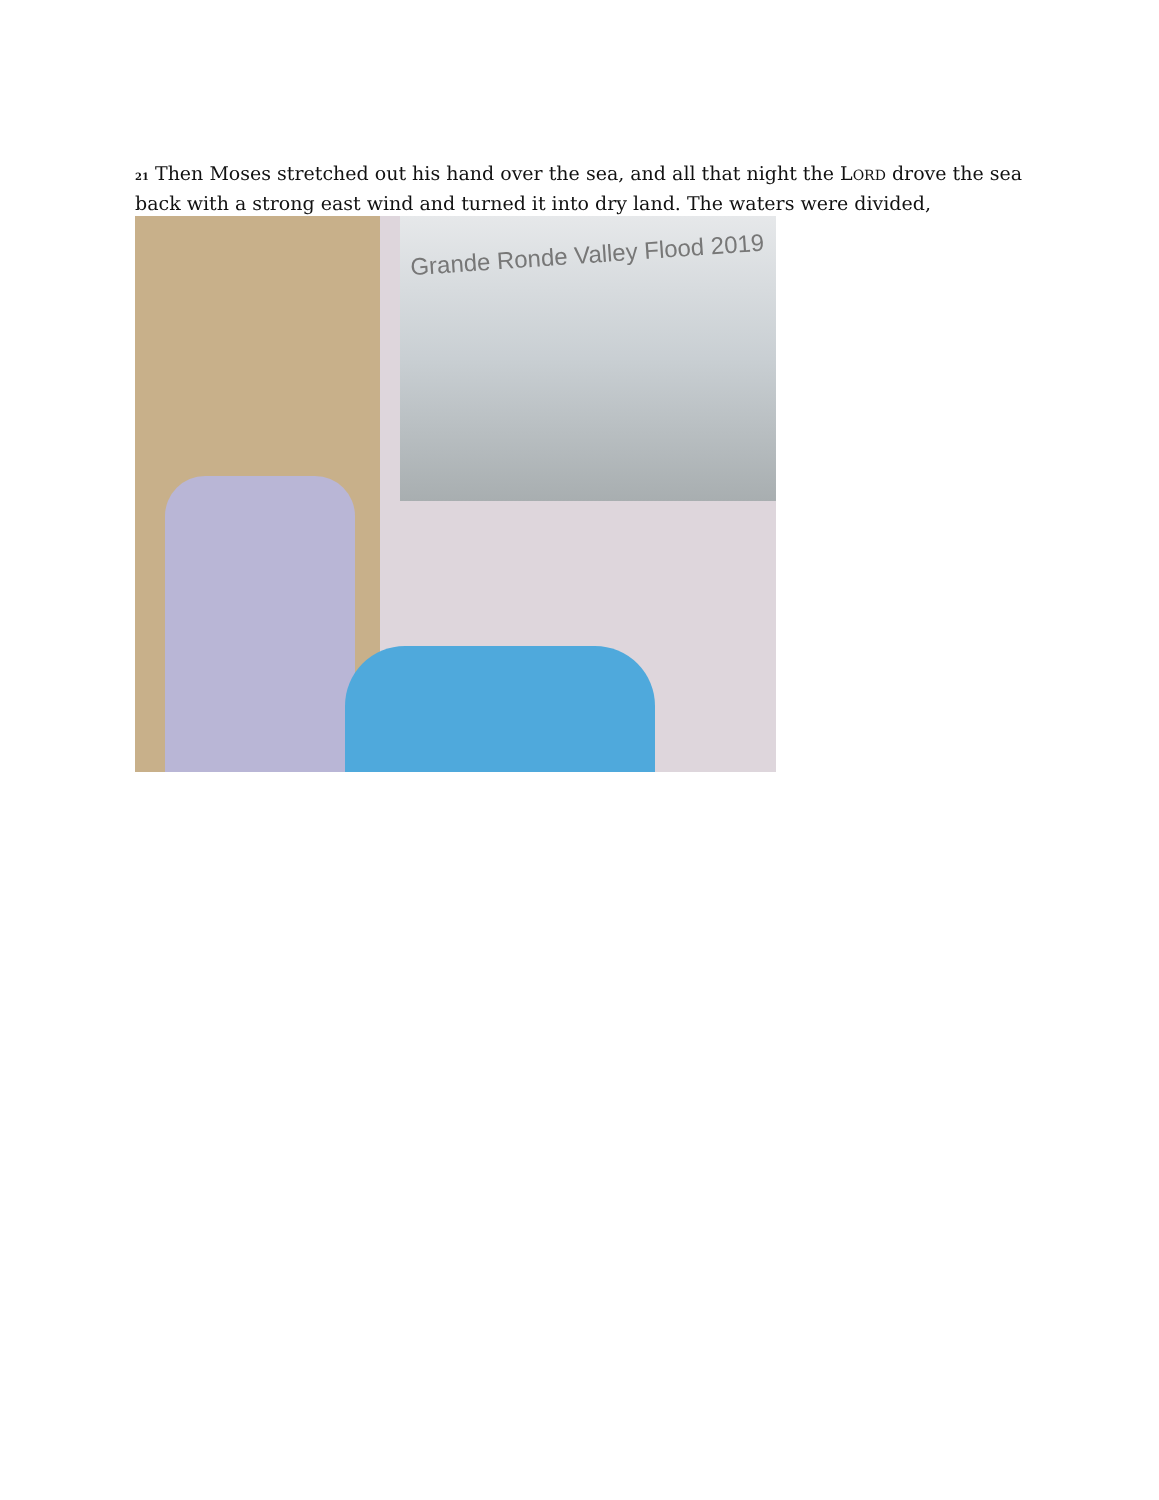<sup>21</sup> Then Moses stretched out his hand over the sea, and all that night the LORD drove the sea back with a strong east wind and turned it into dry land. The waters were divided,
Grande Ronde Valley Flood 2019